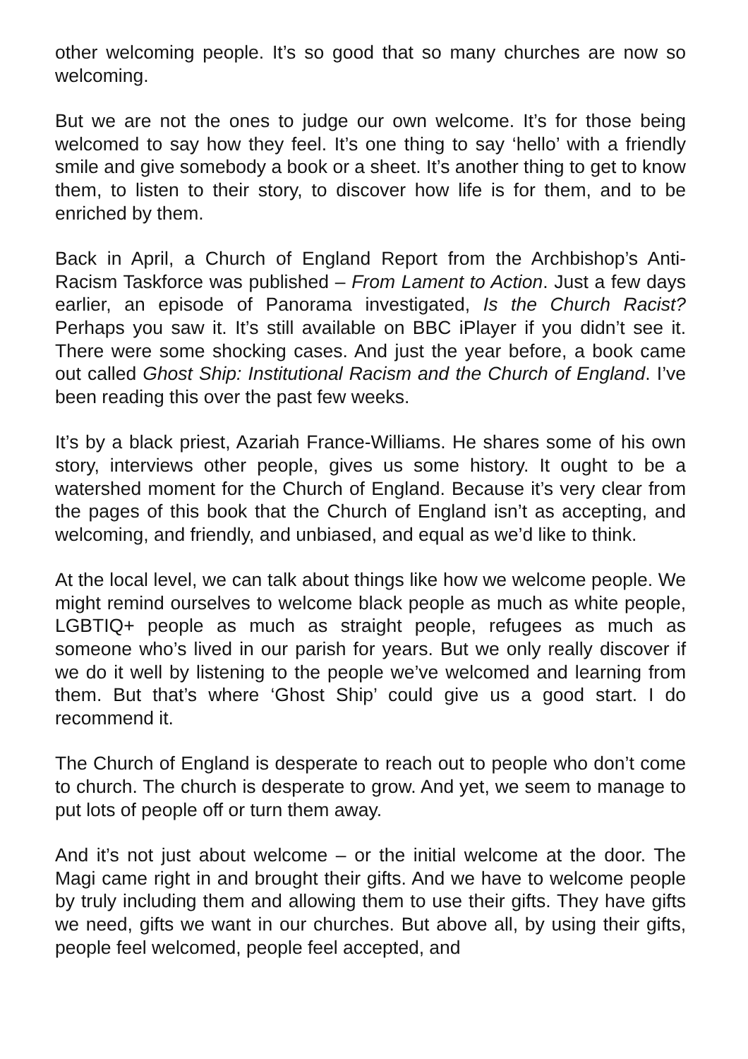other welcoming people. It’s so good that so many churches are now so welcoming.
But we are not the ones to judge our own welcome. It’s for those being welcomed to say how they feel. It’s one thing to say ‘hello’ with a friendly smile and give somebody a book or a sheet. It’s another thing to get to know them, to listen to their story, to discover how life is for them, and to be enriched by them.
Back in April, a Church of England Report from the Archbishop’s Anti-Racism Taskforce was published – From Lament to Action. Just a few days earlier, an episode of Panorama investigated, Is the Church Racist? Perhaps you saw it. It’s still available on BBC iPlayer if you didn’t see it. There were some shocking cases. And just the year before, a book came out called Ghost Ship: Institutional Racism and the Church of England. I’ve been reading this over the past few weeks.
It’s by a black priest, Azariah France-Williams. He shares some of his own story, interviews other people, gives us some history. It ought to be a watershed moment for the Church of England. Because it’s very clear from the pages of this book that the Church of England isn’t as accepting, and welcoming, and friendly, and unbiased, and equal as we’d like to think.
At the local level, we can talk about things like how we welcome people. We might remind ourselves to welcome black people as much as white people, LGBTIQ+ people as much as straight people, refugees as much as someone who’s lived in our parish for years. But we only really discover if we do it well by listening to the people we’ve welcomed and learning from them. But that’s where ‘Ghost Ship’ could give us a good start. I do recommend it.
The Church of England is desperate to reach out to people who don’t come to church. The church is desperate to grow. And yet, we seem to manage to put lots of people off or turn them away.
And it’s not just about welcome – or the initial welcome at the door. The Magi came right in and brought their gifts. And we have to welcome people by truly including them and allowing them to use their gifts. They have gifts we need, gifts we want in our churches. But above all, by using their gifts, people feel welcomed, people feel accepted, and